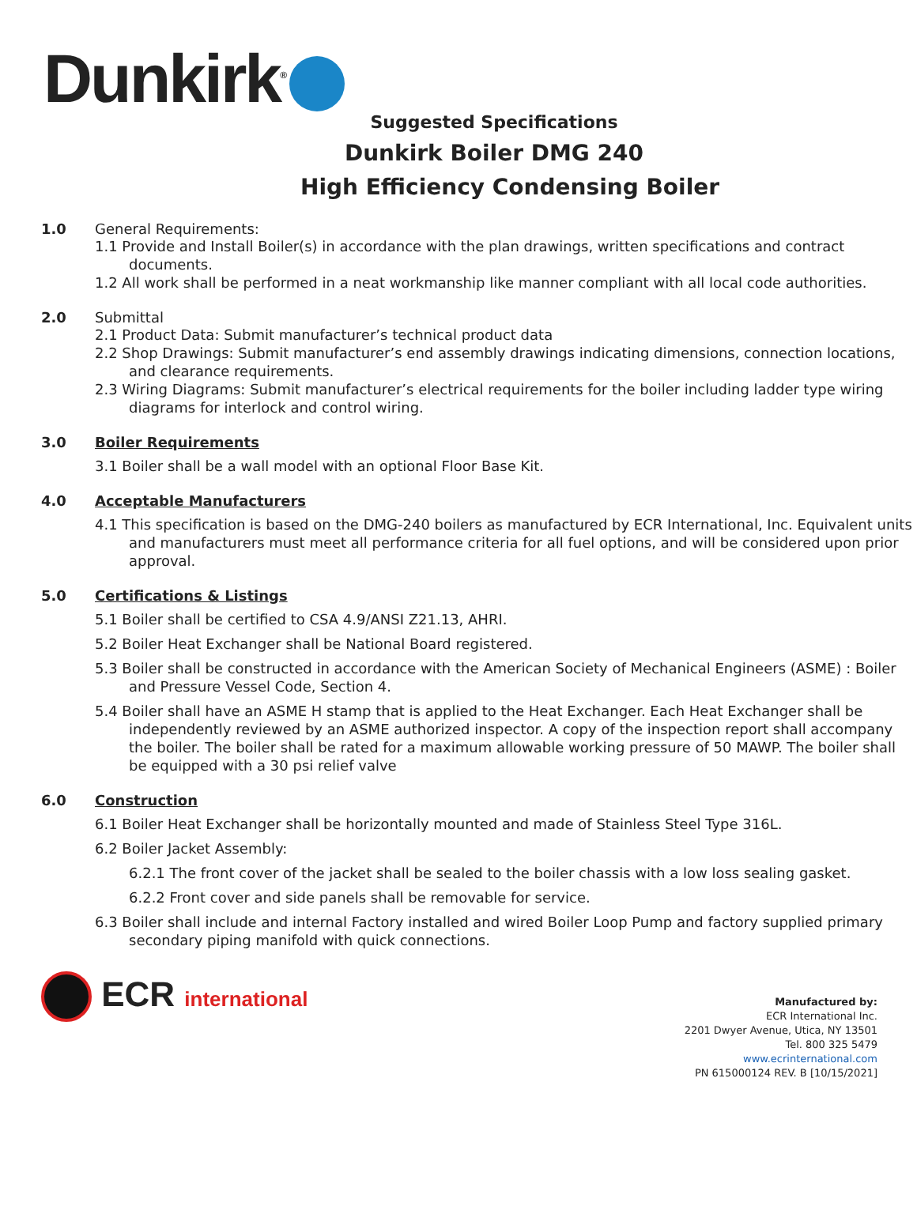Dunkirk<sup>®</sup>
Suggested Specifications
Dunkirk Boiler DMG 240
High Efficiency Condensing Boiler
1.0 General Requirements:
1.1 Provide and Install Boiler(s) in accordance with the plan drawings, written specifications and contract documents.
1.2 All work shall be performed in a neat workmanship like manner compliant with all local code authorities.
2.0 Submittal
2.1 Product Data: Submit manufacturer’s technical product data
2.2 Shop Drawings: Submit manufacturer’s end assembly drawings indicating dimensions, connection locations, and clearance requirements.
2.3 Wiring Diagrams: Submit manufacturer’s electrical requirements for the boiler including ladder type wiring diagrams for interlock and control wiring.
3.0 Boiler Requirements
3.1 Boiler shall be a wall model with an optional Floor Base Kit.
4.0 Acceptable Manufacturers
4.1 This specification is based on the DMG-240 boilers as manufactured by ECR International, Inc. Equivalent units and manufacturers must meet all performance criteria for all fuel options, and will be considered upon prior approval.
5.0 Certifications & Listings
5.1 Boiler shall be certified to CSA 4.9/ANSI Z21.13, AHRI.
5.2 Boiler Heat Exchanger shall be National Board registered.
5.3 Boiler shall be constructed in accordance with the American Society of Mechanical Engineers (ASME) : Boiler and Pressure Vessel Code, Section 4.
5.4 Boiler shall have an ASME H stamp that is applied to the Heat Exchanger. Each Heat Exchanger shall be independently reviewed by an ASME authorized inspector. A copy of the inspection report shall accompany the boiler. The boiler shall be rated for a maximum allowable working pressure of 50 MAWP. The boiler shall be equipped with a 30 psi relief valve
6.0 Construction
6.1 Boiler Heat Exchanger shall be horizontally mounted and made of Stainless Steel Type 316L.
6.2 Boiler Jacket Assembly:
6.2.1 The front cover of the jacket shall be sealed to the boiler chassis with a low loss sealing gasket.
6.2.2 Front cover and side panels shall be removable for service.
6.3 Boiler shall include and internal Factory installed and wired Boiler Loop Pump and factory supplied primary secondary piping manifold with quick connections.
ECR international
Manufactured by:
ECR International Inc.
2201 Dwyer Avenue, Utica, NY 13501
Tel. 800 325 5479
www.ecrinternational.com
PN 615000124 REV. B [10/15/2021]